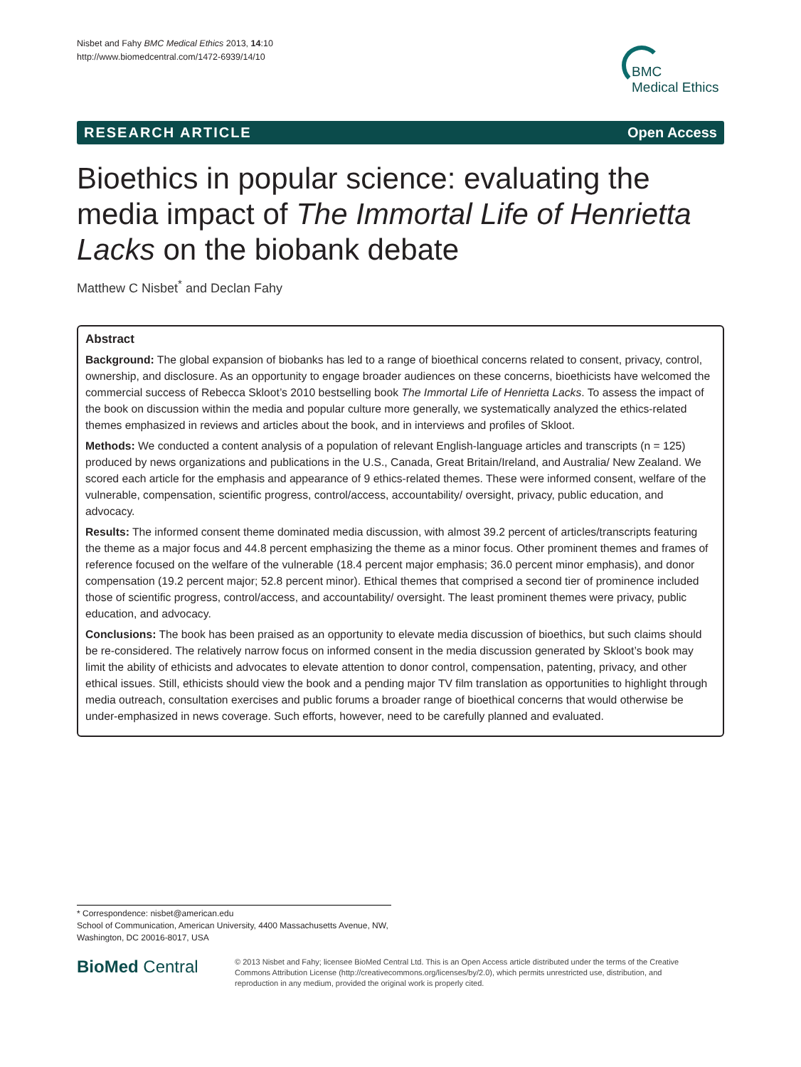Nisbet and Fahy BMC Medical Ethics 2013, 14:10
http://www.biomedcentral.com/1472-6939/14/10
BMC
Medical Ethics
RESEARCH ARTICLE Open Access
Bioethics in popular science: evaluating the media impact of The Immortal Life of Henrietta Lacks on the biobank debate
Matthew C Nisbet<sup>*</sup> and Declan Fahy
Abstract
Background: The global expansion of biobanks has led to a range of bioethical concerns related to consent, privacy, control, ownership, and disclosure. As an opportunity to engage broader audiences on these concerns, bioethicists have welcomed the commercial success of Rebecca Skloot’s 2010 bestselling book The Immortal Life of Henrietta Lacks. To assess the impact of the book on discussion within the media and popular culture more generally, we systematically analyzed the ethics-related themes emphasized in reviews and articles about the book, and in interviews and profiles of Skloot.
Methods: We conducted a content analysis of a population of relevant English-language articles and transcripts (n = 125) produced by news organizations and publications in the U.S., Canada, Great Britain/Ireland, and Australia/ New Zealand. We scored each article for the emphasis and appearance of 9 ethics-related themes. These were informed consent, welfare of the vulnerable, compensation, scientific progress, control/access, accountability/ oversight, privacy, public education, and advocacy.
Results: The informed consent theme dominated media discussion, with almost 39.2 percent of articles/transcripts featuring the theme as a major focus and 44.8 percent emphasizing the theme as a minor focus. Other prominent themes and frames of reference focused on the welfare of the vulnerable (18.4 percent major emphasis; 36.0 percent minor emphasis), and donor compensation (19.2 percent major; 52.8 percent minor). Ethical themes that comprised a second tier of prominence included those of scientific progress, control/access, and accountability/ oversight. The least prominent themes were privacy, public education, and advocacy.
Conclusions: The book has been praised as an opportunity to elevate media discussion of bioethics, but such claims should be re-considered. The relatively narrow focus on informed consent in the media discussion generated by Skloot’s book may limit the ability of ethicists and advocates to elevate attention to donor control, compensation, patenting, privacy, and other ethical issues. Still, ethicists should view the book and a pending major TV film translation as opportunities to highlight through media outreach, consultation exercises and public forums a broader range of bioethical concerns that would otherwise be under-emphasized in news coverage. Such efforts, however, need to be carefully planned and evaluated.
* Correspondence: nisbet@american.edu
School of Communication, American University, 4400 Massachusetts Avenue, NW, Washington, DC 20016-8017, USA
BioMed Central
© 2013 Nisbet and Fahy; licensee BioMed Central Ltd. This is an Open Access article distributed under the terms of the Creative Commons Attribution License (http://creativecommons.org/licenses/by/2.0), which permits unrestricted use, distribution, and reproduction in any medium, provided the original work is properly cited.